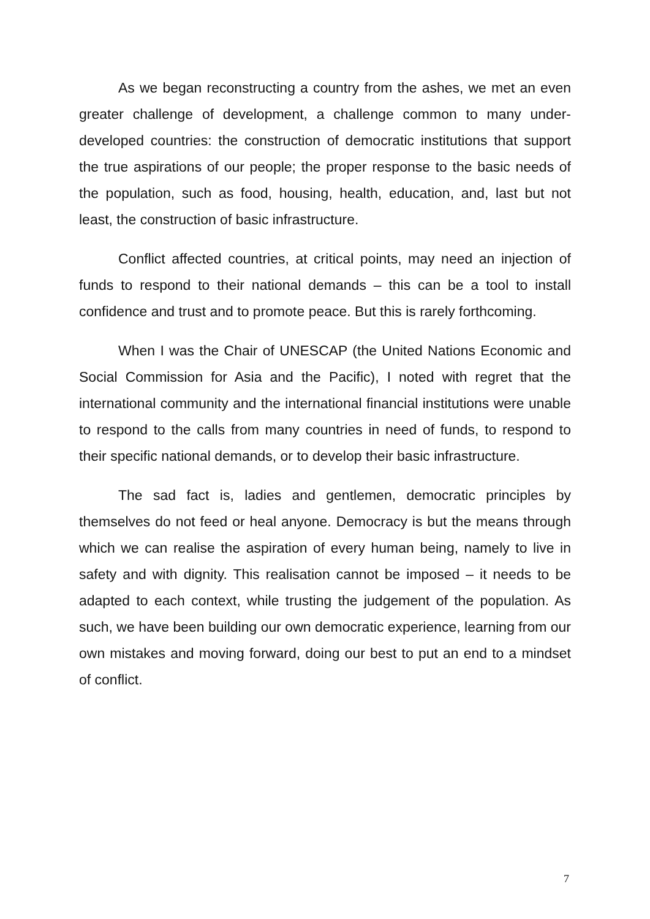As we began reconstructing a country from the ashes, we met an even greater challenge of development, a challenge common to many under-developed countries: the construction of democratic institutions that support the true aspirations of our people; the proper response to the basic needs of the population, such as food, housing, health, education, and, last but not least, the construction of basic infrastructure.
Conflict affected countries, at critical points, may need an injection of funds to respond to their national demands – this can be a tool to install confidence and trust and to promote peace. But this is rarely forthcoming.
When I was the Chair of UNESCAP (the United Nations Economic and Social Commission for Asia and the Pacific), I noted with regret that the international community and the international financial institutions were unable to respond to the calls from many countries in need of funds, to respond to their specific national demands, or to develop their basic infrastructure.
The sad fact is, ladies and gentlemen, democratic principles by themselves do not feed or heal anyone. Democracy is but the means through which we can realise the aspiration of every human being, namely to live in safety and with dignity. This realisation cannot be imposed – it needs to be adapted to each context, while trusting the judgement of the population. As such, we have been building our own democratic experience, learning from our own mistakes and moving forward, doing our best to put an end to a mindset of conflict.
7